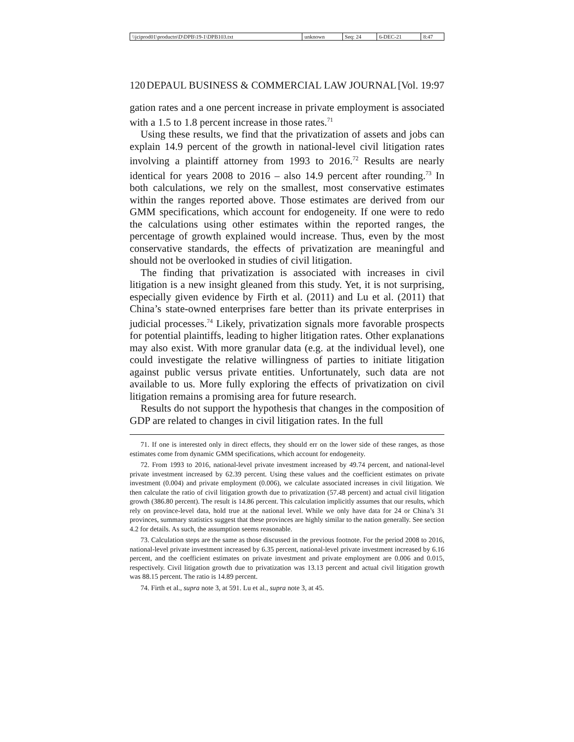| \\jciprod01\productn\D\DPB\19-1\DPB103.txt | unknown | Seq: 24 | 6-DEC-21 | 8:47 |
120 DEPAUL BUSINESS & COMMERCIAL LAW JOURNAL [Vol. 19:97
gation rates and a one percent increase in private employment is associated with a 1.5 to 1.8 percent increase in those rates.<sup>71</sup>
Using these results, we find that the privatization of assets and jobs can explain 14.9 percent of the growth in national-level civil litigation rates involving a plaintiff attorney from 1993 to 2016.<sup>72</sup> Results are nearly identical for years 2008 to 2016 – also 14.9 percent after rounding.<sup>73</sup> In both calculations, we rely on the smallest, most conservative estimates within the ranges reported above. Those estimates are derived from our GMM specifications, which account for endogeneity. If one were to redo the calculations using other estimates within the reported ranges, the percentage of growth explained would increase. Thus, even by the most conservative standards, the effects of privatization are meaningful and should not be overlooked in studies of civil litigation.
The finding that privatization is associated with increases in civil litigation is a new insight gleaned from this study. Yet, it is not surprising, especially given evidence by Firth et al. (2011) and Lu et al. (2011) that China’s state-owned enterprises fare better than its private enterprises in judicial processes.<sup>74</sup> Likely, privatization signals more favorable prospects for potential plaintiffs, leading to higher litigation rates. Other explanations may also exist. With more granular data (e.g. at the individual level), one could investigate the relative willingness of parties to initiate litigation against public versus private entities. Unfortunately, such data are not available to us. More fully exploring the effects of privatization on civil litigation remains a promising area for future research.
Results do not support the hypothesis that changes in the composition of GDP are related to changes in civil litigation rates. In the full
71. If one is interested only in direct effects, they should err on the lower side of these ranges, as those estimates come from dynamic GMM specifications, which account for endogeneity.
72. From 1993 to 2016, national-level private investment increased by 49.74 percent, and national-level private investment increased by 62.39 percent. Using these values and the coefficient estimates on private investment (0.004) and private employment (0.006), we calculate associated increases in civil litigation. We then calculate the ratio of civil litigation growth due to privatization (57.48 percent) and actual civil litigation growth (386.80 percent). The result is 14.86 percent. This calculation implicitly assumes that our results, which rely on province-level data, hold true at the national level. While we only have data for 24 or China’s 31 provinces, summary statistics suggest that these provinces are highly similar to the nation generally. See section 4.2 for details. As such, the assumption seems reasonable.
73. Calculation steps are the same as those discussed in the previous footnote. For the period 2008 to 2016, national-level private investment increased by 6.35 percent, national-level private investment increased by 6.16 percent, and the coefficient estimates on private investment and private employment are 0.006 and 0.015, respectively. Civil litigation growth due to privatization was 13.13 percent and actual civil litigation growth was 88.15 percent. The ratio is 14.89 percent.
74. Firth et al., supra note 3, at 591. Lu et al., supra note 3, at 45.